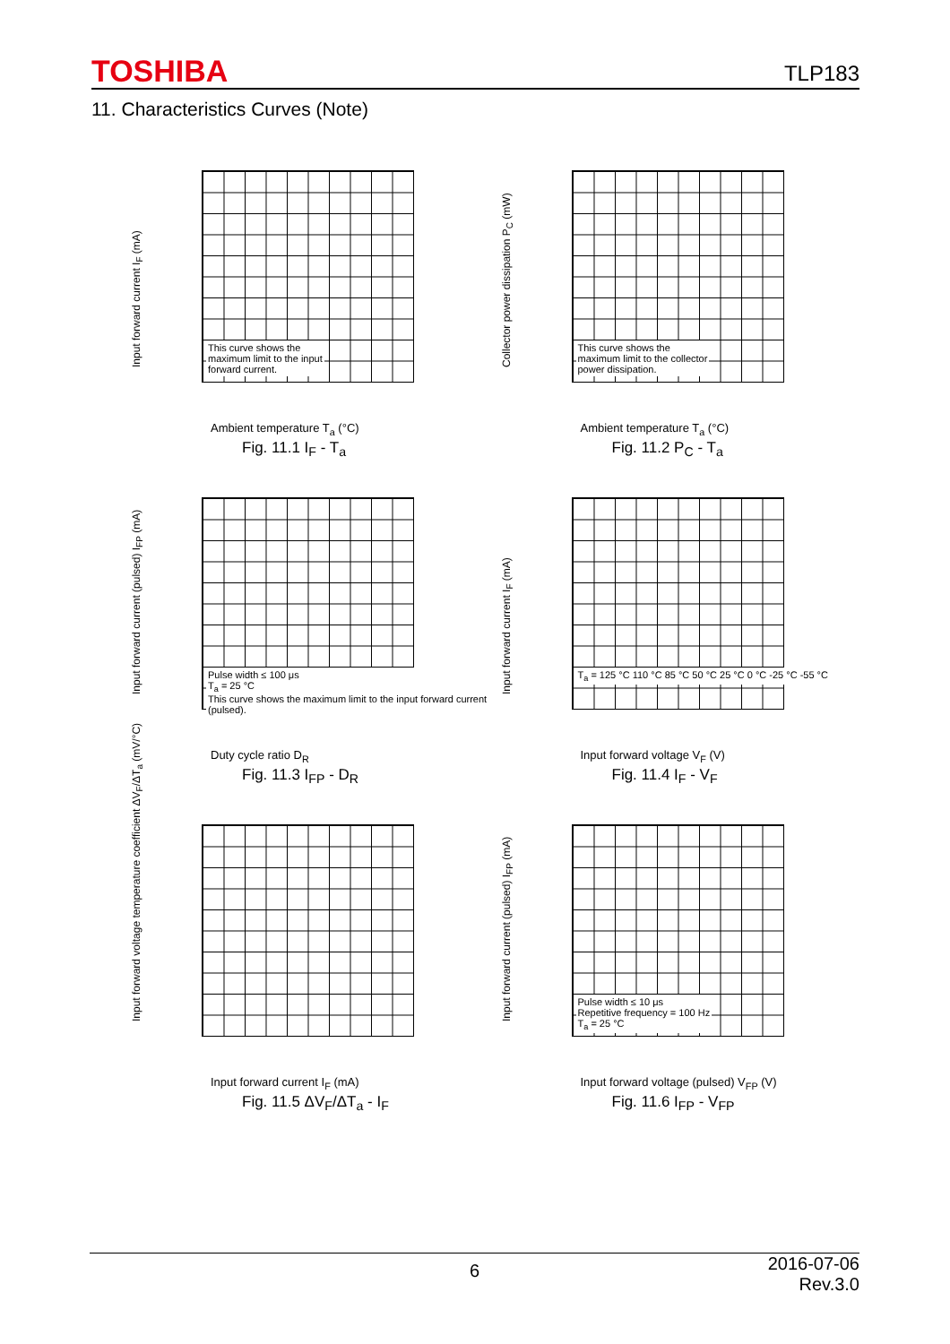TOSHIBA TLP183
11. Characteristics Curves (Note)
This curve shows the
maximum limit to the input
forward current.
Input forward current I<sub>F</sub> (mA)
Ambient temperature T<sub>a</sub> (°C)
Fig. 11.1 I<sub>F</sub> - T<sub>a</sub>
This curve shows the
maximum limit to the collector
power dissipation.
Collector power dissipation P<sub>C</sub> (mW)
Ambient temperature T<sub>a</sub> (°C)
Fig. 11.2 P<sub>C</sub> - T<sub>a</sub>
Pulse width ≤ 100 μs
T<sub>a</sub> = 25 °C
This curve shows the maximum limit to the input forward current (pulsed).
Input forward current (pulsed) I<sub>FP</sub> (mA)
Duty cycle ratio D<sub>R</sub>
Fig. 11.3 I<sub>FP</sub> - D<sub>R</sub>
T<sub>a</sub> = 125 °C 110 °C 85 °C 50 °C 25 °C 0 °C -25 °C -55 °C
Input forward current I<sub>F</sub> (mA)
Input forward voltage V<sub>F</sub> (V)
Fig. 11.4 I<sub>F</sub> - V<sub>F</sub>
Input forward voltage temperature coefficient ΔV<sub>F</sub>/ΔT<sub>a</sub> (mV/°C)
Input forward current I<sub>F</sub> (mA)
Fig. 11.5 ΔV<sub>F</sub>/ΔT<sub>a</sub> - I<sub>F</sub>
Pulse width ≤ 10 μs
Repetitive frequency = 100 Hz
T<sub>a</sub> = 25 °C
Input forward current (pulsed) I<sub>FP</sub> (mA)
Input forward voltage (pulsed) V<sub>FP</sub> (V)
Fig. 11.6 I<sub>FP</sub> - V<sub>FP</sub>
6 2016-07-06
Rev.3.0